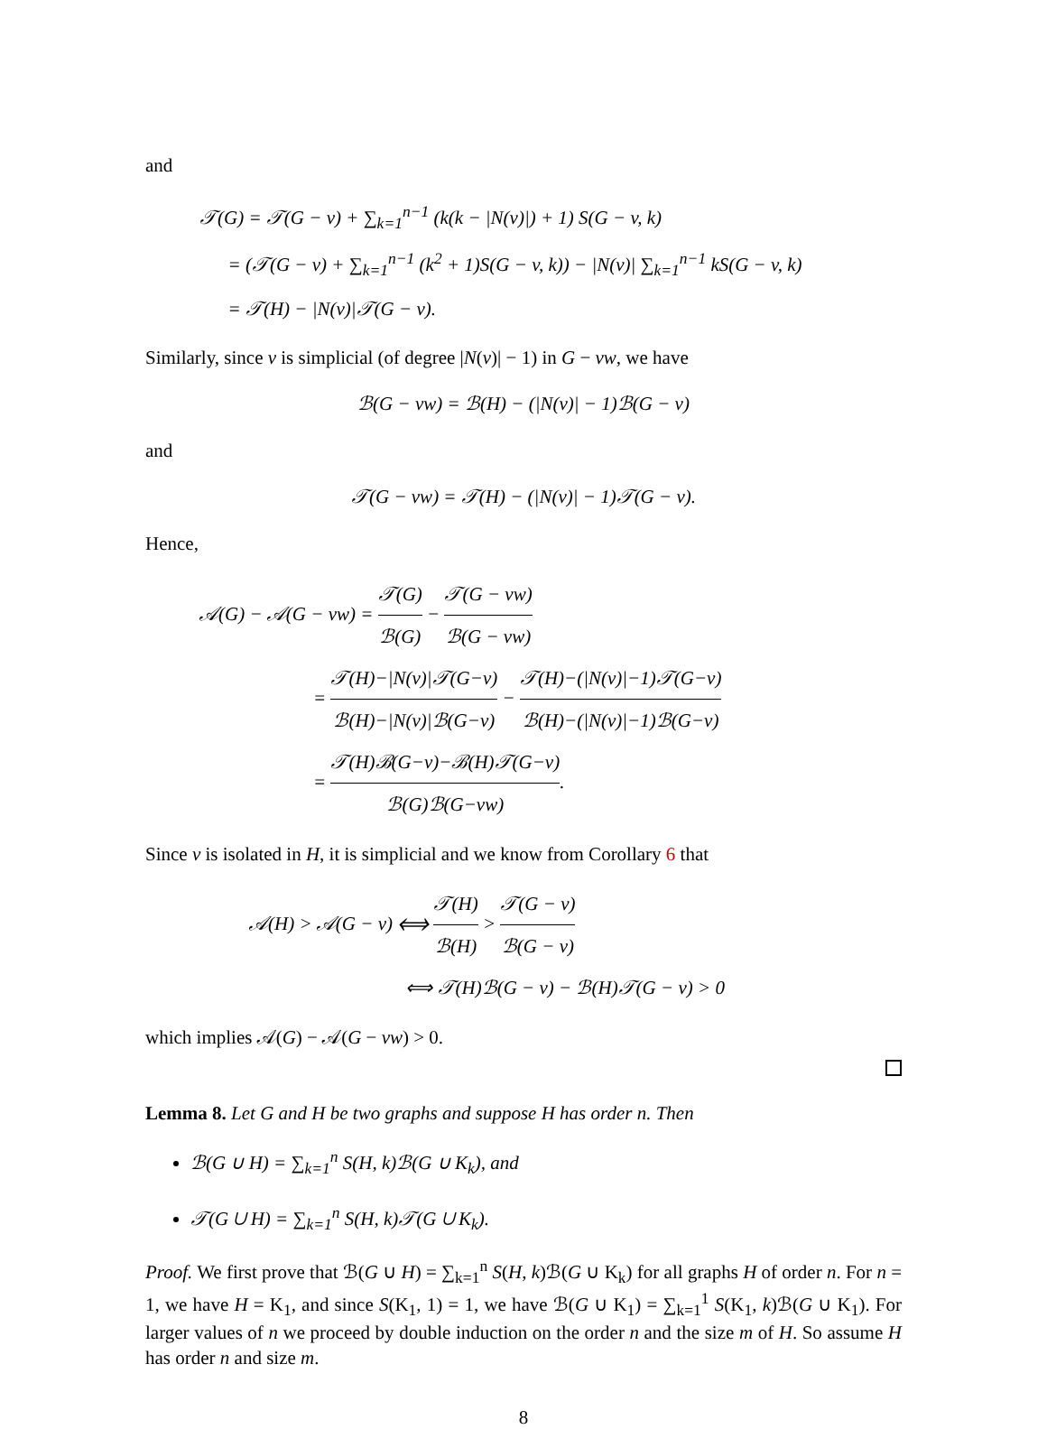and
𝒯(G) = 𝒯(G − v) + ∑<sub>k=1</sub><sup>n−1</sup> (k(k − |N(v)|) + 1) S(G − v, k)
= (𝒯(G − v) + ∑<sub>k=1</sub><sup>n−1</sup> (k<sup>2</sup> + 1)S(G − v, k)) − |N(v)| ∑<sub>k=1</sub><sup>n−1</sup> kS(G − v, k)
= 𝒯(H) − |N(v)|𝒯(G − v).
Similarly, since v is simplicial (of degree |N(v)| − 1) in G − vw, we have
ℬ(G − vw) = ℬ(H) − (|N(v)| − 1)ℬ(G − v)
and
𝒯(G − vw) = 𝒯(H) − (|N(v)| − 1)𝒯(G − v).
Hence,
𝒜(G) − 𝒜(G − vw) = 𝒯(G) ℬ(G) − 𝒯(G − vw) ℬ(G − vw)
= 𝒯(H)−|N(v)|𝒯(G−v) ℬ(H)−|N(v)|ℬ(G−v) − 𝒯(H)−(|N(v)|−1)𝒯(G−v) ℬ(H)−(|N(v)|−1)ℬ(G−v)
= 𝒯(H)ℬ(G−v)−ℬ(H)𝒯(G−v) ℬ(G)ℬ(G−vw).
Since v is isolated in H, it is simplicial and we know from Corollary 6 that
𝒜(H) > 𝒜(G − v) ⟺ 𝒯(H) ℬ(H) > 𝒯(G − v) ℬ(G − v)
⟺ 𝒯(H)ℬ(G − v) − ℬ(H)𝒯(G − v) > 0
which implies 𝒜(G) − 𝒜(G − vw) > 0.
Lemma 8. Let G and H be two graphs and suppose H has order n. Then
ℬ(G ∪ H) = ∑<sub>k=1</sub><sup>n</sup> S(H, k)ℬ(G ∪ K<sub>k</sub>), and
𝒯(G ∪ H) = ∑<sub>k=1</sub><sup>n</sup> S(H, k)𝒯(G ∪ K<sub>k</sub>).
Proof. We first prove that ℬ(G ∪ H) = ∑<sub>k=1</sub><sup>n</sup> S(H, k)ℬ(G ∪ K<sub>k</sub>) for all graphs H of order n. For n = 1, we have H = K<sub>1</sub>, and since S(K<sub>1</sub>, 1) = 1, we have ℬ(G ∪ K<sub>1</sub>) = ∑<sub>k=1</sub><sup>1</sup> S(K<sub>1</sub>, k)ℬ(G ∪ K<sub>1</sub>). For larger values of n we proceed by double induction on the order n and the size m of H. So assume H has order n and size m.
8